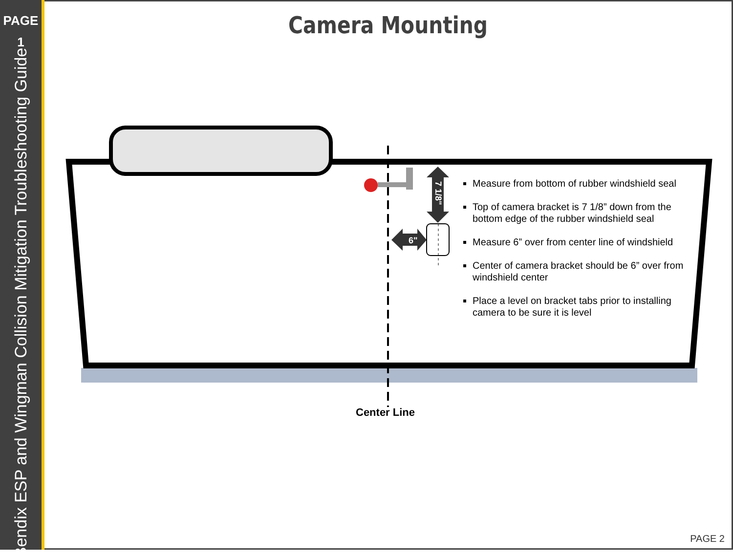PAGE
1
Bendix ESP and Wingman Collision Mitigation Troubleshooting Guide
Camera Mounting
7 1/8"
6"
Measure from bottom of rubber windshield seal
Top of camera bracket is 7 1/8” down from the bottom edge of the rubber windshield seal
Measure 6” over from center line of windshield
Center of camera bracket should be 6” over from windshield center
Place a level on bracket tabs prior to installing camera to be sure it is level
Center Line
PAGE 2